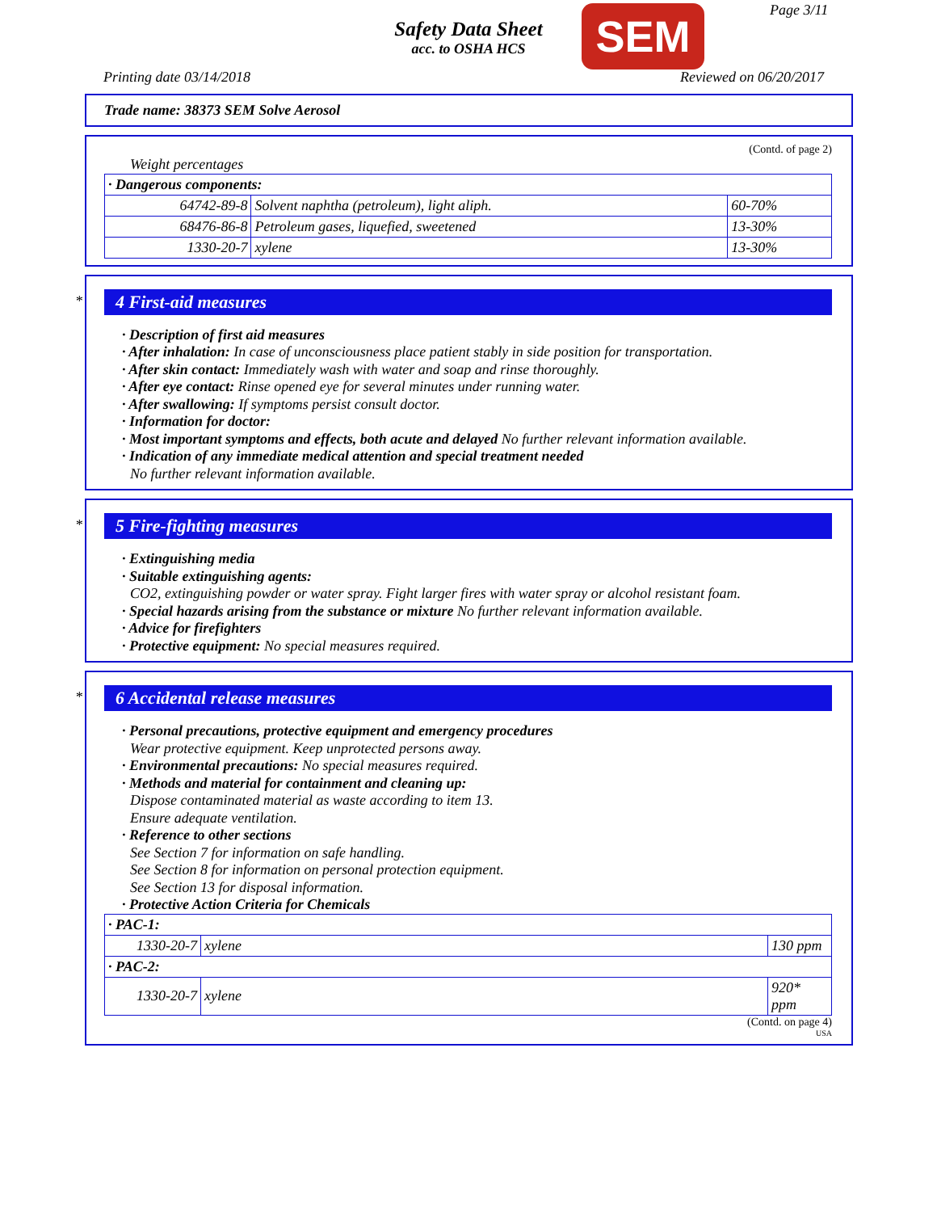Safety Data Sheet
acc. to OSHA HCS
SEM Page 3/11
Printing date 03/14/2018 Reviewed on 06/20/2017
Trade name: 38373 SEM Solve Aerosol
(Contd. of page 2)
Weight percentages
| · Dangerous components: | | |
| 64742-89-8 | Solvent naphtha (petroleum), light aliph. | 60-70% |
| 68476-86-8 | Petroleum gases, liquefied, sweetened | 13-30% |
| 1330-20-7 | xylene | 13-30% |
*
4 First-aid measures
· Description of first aid measures
· After inhalation: In case of unconsciousness place patient stably in side position for transportation.
· After skin contact: Immediately wash with water and soap and rinse thoroughly.
· After eye contact: Rinse opened eye for several minutes under running water.
· After swallowing: If symptoms persist consult doctor.
· Information for doctor:
· Most important symptoms and effects, both acute and delayed No further relevant information available.
· Indication of any immediate medical attention and special treatment needed
No further relevant information available.
*
5 Fire-fighting measures
· Extinguishing media
· Suitable extinguishing agents:
CO2, extinguishing powder or water spray. Fight larger fires with water spray or alcohol resistant foam.
· Special hazards arising from the substance or mixture No further relevant information available.
· Advice for firefighters
· Protective equipment: No special measures required.
*
6 Accidental release measures
· Personal precautions, protective equipment and emergency procedures
Wear protective equipment. Keep unprotected persons away.
· Environmental precautions: No special measures required.
· Methods and material for containment and cleaning up:
Dispose contaminated material as waste according to item 13.
Ensure adequate ventilation.
· Reference to other sections
See Section 7 for information on safe handling.
See Section 8 for information on personal protection equipment.
See Section 13 for disposal information.
· Protective Action Criteria for Chemicals
| · PAC-1: | | |
| 1330-20-7 | xylene | 130 ppm |
| · PAC-2: | | |
| 1330-20-7 | xylene | 920* ppm |
(Contd. on page 4)
USA